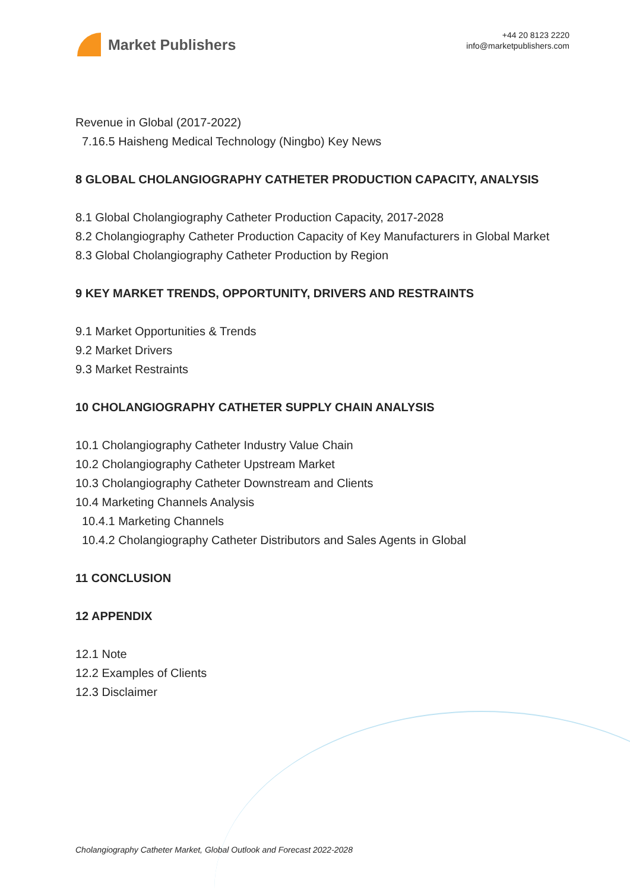Market Publishers
+44 20 8123 2220
info@marketpublishers.com
Revenue in Global (2017-2022)
7.16.5 Haisheng Medical Technology (Ningbo) Key News
8 GLOBAL CHOLANGIOGRAPHY CATHETER PRODUCTION CAPACITY, ANALYSIS
8.1 Global Cholangiography Catheter Production Capacity, 2017-2028
8.2 Cholangiography Catheter Production Capacity of Key Manufacturers in Global Market
8.3 Global Cholangiography Catheter Production by Region
9 KEY MARKET TRENDS, OPPORTUNITY, DRIVERS AND RESTRAINTS
9.1 Market Opportunities & Trends
9.2 Market Drivers
9.3 Market Restraints
10 CHOLANGIOGRAPHY CATHETER SUPPLY CHAIN ANALYSIS
10.1 Cholangiography Catheter Industry Value Chain
10.2 Cholangiography Catheter Upstream Market
10.3 Cholangiography Catheter Downstream and Clients
10.4 Marketing Channels Analysis
10.4.1 Marketing Channels
10.4.2 Cholangiography Catheter Distributors and Sales Agents in Global
11 CONCLUSION
12 APPENDIX
12.1 Note
12.2 Examples of Clients
12.3 Disclaimer
Cholangiography Catheter Market, Global Outlook and Forecast 2022-2028